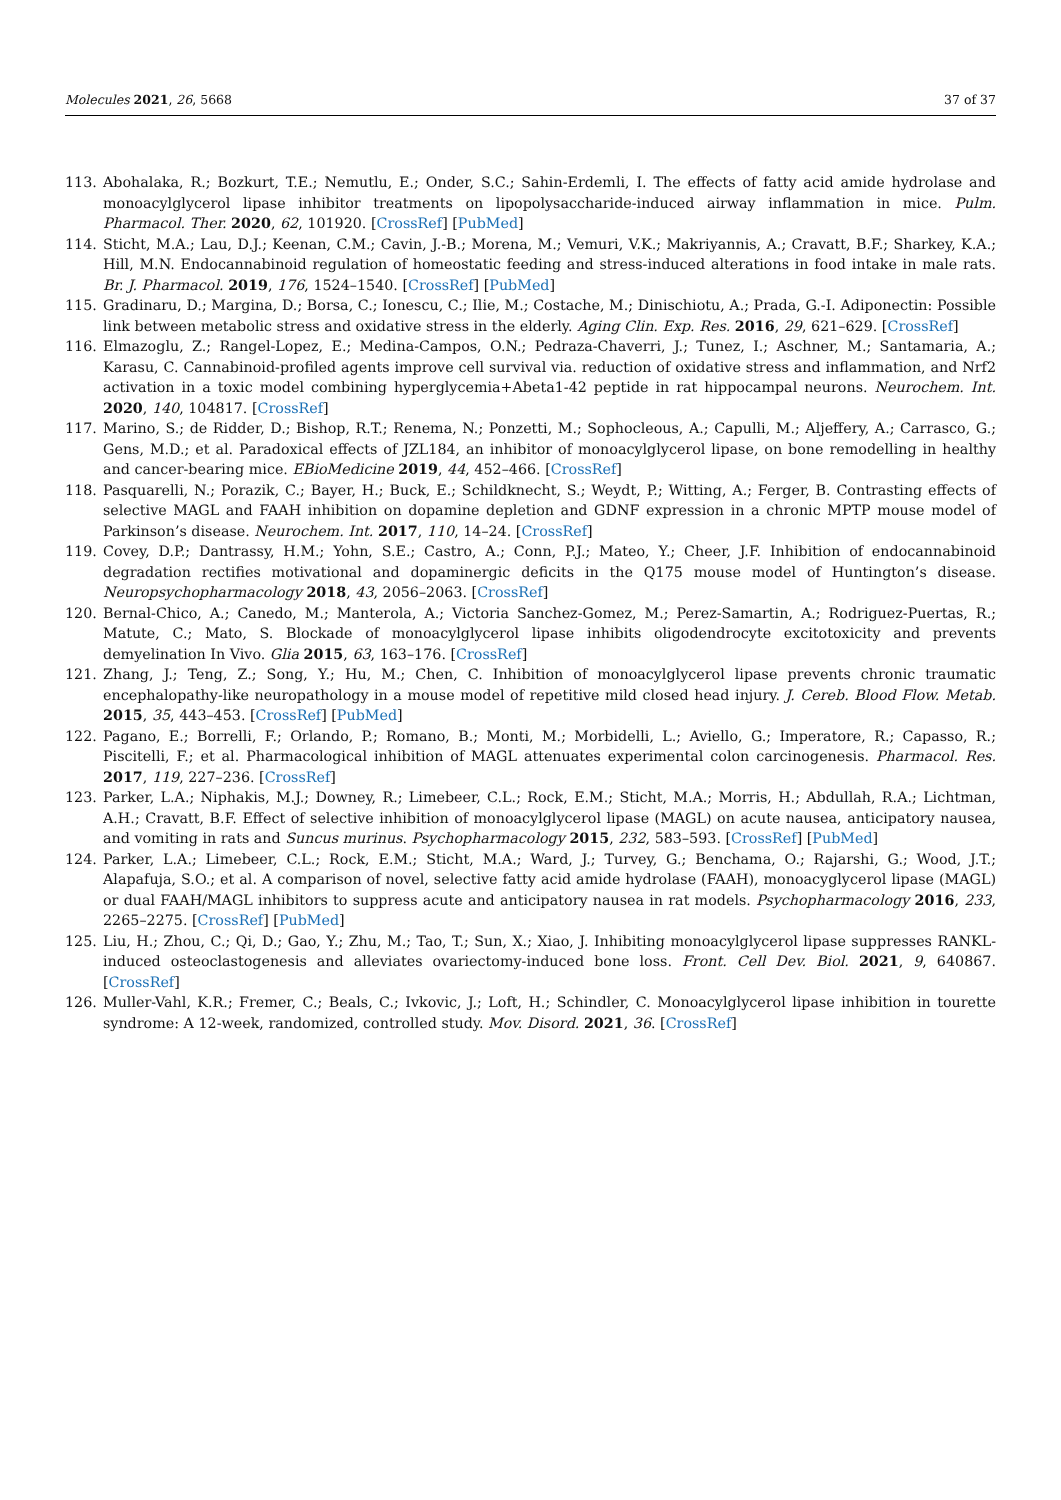Molecules 2021, 26, 5668 37 of 37
113. Abohalaka, R.; Bozkurt, T.E.; Nemutlu, E.; Onder, S.C.; Sahin-Erdemli, I. The effects of fatty acid amide hydrolase and monoacylglycerol lipase inhibitor treatments on lipopolysaccharide-induced airway inflammation in mice. Pulm. Pharmacol. Ther. 2020, 62, 101920. [CrossRef] [PubMed]
114. Sticht, M.A.; Lau, D.J.; Keenan, C.M.; Cavin, J.-B.; Morena, M.; Vemuri, V.K.; Makriyannis, A.; Cravatt, B.F.; Sharkey, K.A.; Hill, M.N. Endocannabinoid regulation of homeostatic feeding and stress-induced alterations in food intake in male rats. Br. J. Pharmacol. 2019, 176, 1524–1540. [CrossRef] [PubMed]
115. Gradinaru, D.; Margina, D.; Borsa, C.; Ionescu, C.; Ilie, M.; Costache, M.; Dinischiotu, A.; Prada, G.-I. Adiponectin: Possible link between metabolic stress and oxidative stress in the elderly. Aging Clin. Exp. Res. 2016, 29, 621–629. [CrossRef]
116. Elmazoglu, Z.; Rangel-Lopez, E.; Medina-Campos, O.N.; Pedraza-Chaverri, J.; Tunez, I.; Aschner, M.; Santamaria, A.; Karasu, C. Cannabinoid-profiled agents improve cell survival via. reduction of oxidative stress and inflammation, and Nrf2 activation in a toxic model combining hyperglycemia+Abeta1-42 peptide in rat hippocampal neurons. Neurochem. Int. 2020, 140, 104817. [CrossRef]
117. Marino, S.; de Ridder, D.; Bishop, R.T.; Renema, N.; Ponzetti, M.; Sophocleous, A.; Capulli, M.; Aljeffery, A.; Carrasco, G.; Gens, M.D.; et al. Paradoxical effects of JZL184, an inhibitor of monoacylglycerol lipase, on bone remodelling in healthy and cancer-bearing mice. EBioMedicine 2019, 44, 452–466. [CrossRef]
118. Pasquarelli, N.; Porazik, C.; Bayer, H.; Buck, E.; Schildknecht, S.; Weydt, P.; Witting, A.; Ferger, B. Contrasting effects of selective MAGL and FAAH inhibition on dopamine depletion and GDNF expression in a chronic MPTP mouse model of Parkinson’s disease. Neurochem. Int. 2017, 110, 14–24. [CrossRef]
119. Covey, D.P.; Dantrassy, H.M.; Yohn, S.E.; Castro, A.; Conn, P.J.; Mateo, Y.; Cheer, J.F. Inhibition of endocannabinoid degradation rectifies motivational and dopaminergic deficits in the Q175 mouse model of Huntington’s disease. Neuropsychopharmacology 2018, 43, 2056–2063. [CrossRef]
120. Bernal-Chico, A.; Canedo, M.; Manterola, A.; Victoria Sanchez-Gomez, M.; Perez-Samartin, A.; Rodriguez-Puertas, R.; Matute, C.; Mato, S. Blockade of monoacylglycerol lipase inhibits oligodendrocyte excitotoxicity and prevents demyelination In Vivo. Glia 2015, 63, 163–176. [CrossRef]
121. Zhang, J.; Teng, Z.; Song, Y.; Hu, M.; Chen, C. Inhibition of monoacylglycerol lipase prevents chronic traumatic encephalopathy-like neuropathology in a mouse model of repetitive mild closed head injury. J. Cereb. Blood Flow. Metab. 2015, 35, 443–453. [CrossRef] [PubMed]
122. Pagano, E.; Borrelli, F.; Orlando, P.; Romano, B.; Monti, M.; Morbidelli, L.; Aviello, G.; Imperatore, R.; Capasso, R.; Piscitelli, F.; et al. Pharmacological inhibition of MAGL attenuates experimental colon carcinogenesis. Pharmacol. Res. 2017, 119, 227–236. [CrossRef]
123. Parker, L.A.; Niphakis, M.J.; Downey, R.; Limebeer, C.L.; Rock, E.M.; Sticht, M.A.; Morris, H.; Abdullah, R.A.; Lichtman, A.H.; Cravatt, B.F. Effect of selective inhibition of monoacylglycerol lipase (MAGL) on acute nausea, anticipatory nausea, and vomiting in rats and Suncus murinus. Psychopharmacology 2015, 232, 583–593. [CrossRef] [PubMed]
124. Parker, L.A.; Limebeer, C.L.; Rock, E.M.; Sticht, M.A.; Ward, J.; Turvey, G.; Benchama, O.; Rajarshi, G.; Wood, J.T.; Alapafuja, S.O.; et al. A comparison of novel, selective fatty acid amide hydrolase (FAAH), monoacyglycerol lipase (MAGL) or dual FAAH/MAGL inhibitors to suppress acute and anticipatory nausea in rat models. Psychopharmacology 2016, 233, 2265–2275. [CrossRef] [PubMed]
125. Liu, H.; Zhou, C.; Qi, D.; Gao, Y.; Zhu, M.; Tao, T.; Sun, X.; Xiao, J. Inhibiting monoacylglycerol lipase suppresses RANKL-induced osteoclastogenesis and alleviates ovariectomy-induced bone loss. Front. Cell Dev. Biol. 2021, 9, 640867. [CrossRef]
126. Muller-Vahl, K.R.; Fremer, C.; Beals, C.; Ivkovic, J.; Loft, H.; Schindler, C. Monoacylglycerol lipase inhibition in tourette syndrome: A 12-week, randomized, controlled study. Mov. Disord. 2021, 36. [CrossRef]